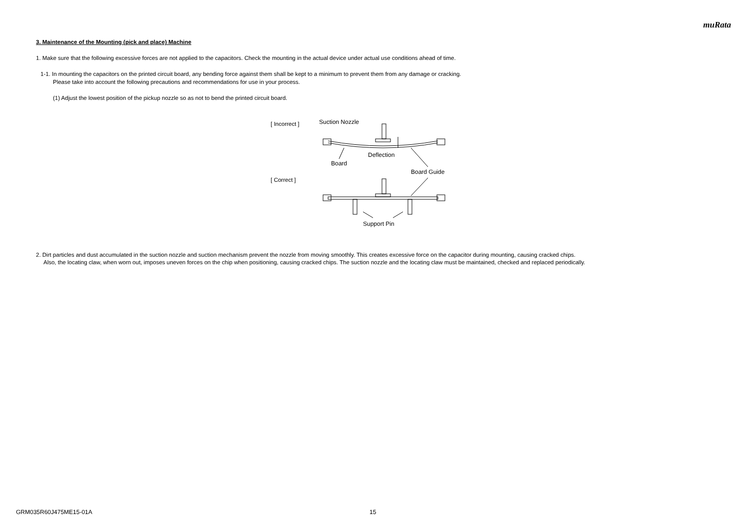muRata
3. Maintenance of the Mounting (pick and place) Machine
1. Make sure that the following excessive forces are not applied to the capacitors. Check the mounting in the actual device under actual use conditions ahead of time.
1-1. In mounting the capacitors on the printed circuit board, any bending force against them shall be kept to a minimum to prevent them from any damage or cracking.
Please take into account the following precautions and recommendations for use in your process.
(1) Adjust the lowest position of the pickup nozzle so as not to bend the printed circuit board.
[ Incorrect ]
[ Correct ]
Suction Nozzle
Deflection
Board
Board Guide
Support Pin
2. Dirt particles and dust accumulated in the suction nozzle and suction mechanism prevent the nozzle from moving smoothly. This creates excessive force on the capacitor during mounting, causing cracked chips.
Also, the locating claw, when worn out, imposes uneven forces on the chip when positioning, causing cracked chips. The suction nozzle and the locating claw must be maintained, checked and replaced periodically.
GRM035R60J475ME15-01A 15